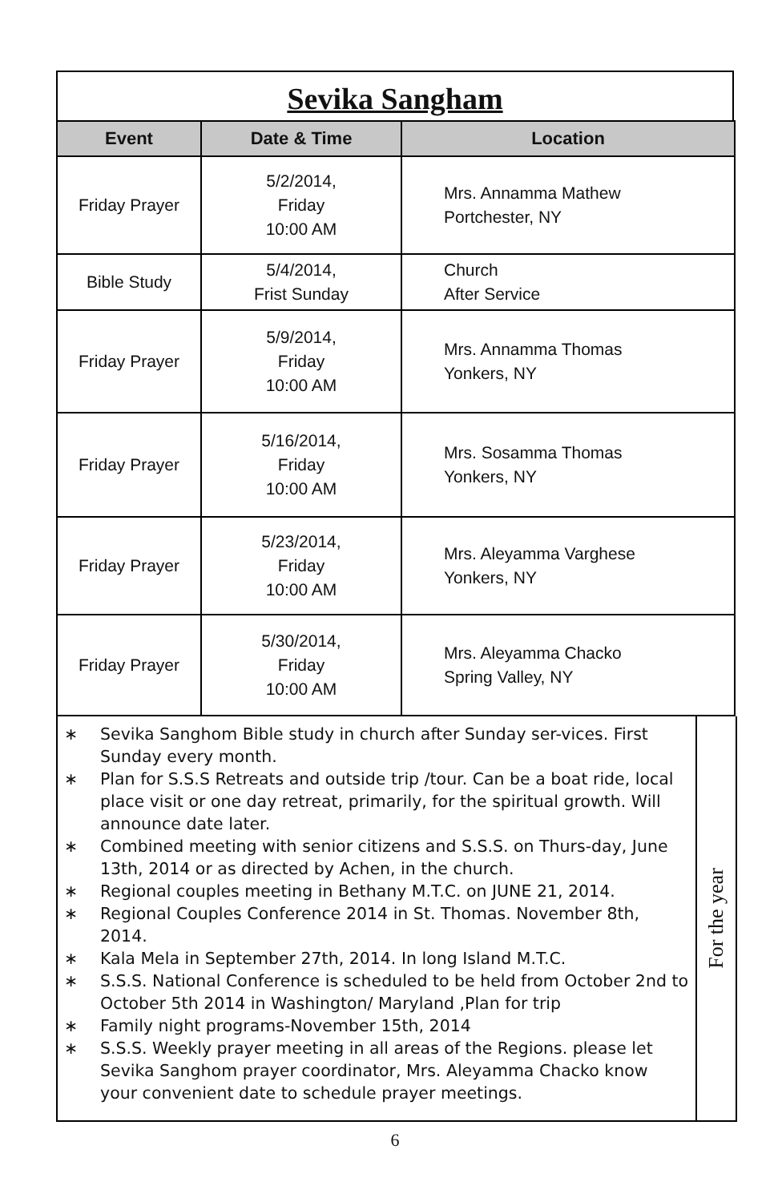Sevika Sangham
| Event | Date & Time | Location |
| --- | --- | --- |
| Friday Prayer | 5/2/2014, Friday 10:00 AM | Mrs. Annamma Mathew Portchester, NY |
| Bible Study | 5/4/2014, Frist Sunday | Church After Service |
| Friday Prayer | 5/9/2014, Friday 10:00 AM | Mrs. Annamma Thomas Yonkers, NY |
| Friday Prayer | 5/16/2014, Friday 10:00 AM | Mrs. Sosamma Thomas Yonkers, NY |
| Friday Prayer | 5/23/2014, Friday 10:00 AM | Mrs. Aleyamma Varghese Yonkers, NY |
| Friday Prayer | 5/30/2014, Friday 10:00 AM | Mrs. Aleyamma Chacko Spring Valley, NY |
∗ Sevika Sanghom Bible study in church after Sunday ser-vices. First Sunday every month.
∗ Plan for S.S.S Retreats and outside trip /tour. Can be a boat ride, local place visit or one day retreat, primarily, for the spiritual growth. Will announce date later.
∗ Combined meeting with senior citizens and S.S.S. on Thurs-day, June 13th, 2014 or as directed by Achen, in the church.
∗ Regional couples meeting in Bethany M.T.C. on JUNE 21, 2014.
∗ Regional Couples Conference 2014 in St. Thomas. November 8th, 2014.
∗ Kala Mela in September 27th, 2014. In long Island M.T.C.
∗ S.S.S. National Conference is scheduled to be held from October 2nd to October 5th 2014 in Washington/ Maryland ,Plan for trip
∗ Family night programs-November 15th, 2014
∗ S.S.S. Weekly prayer meeting in all areas of the Regions. please let Sevika Sanghom prayer coordinator, Mrs. Aleyamma Chacko know your convenient date to schedule prayer meetings.
For the year
6